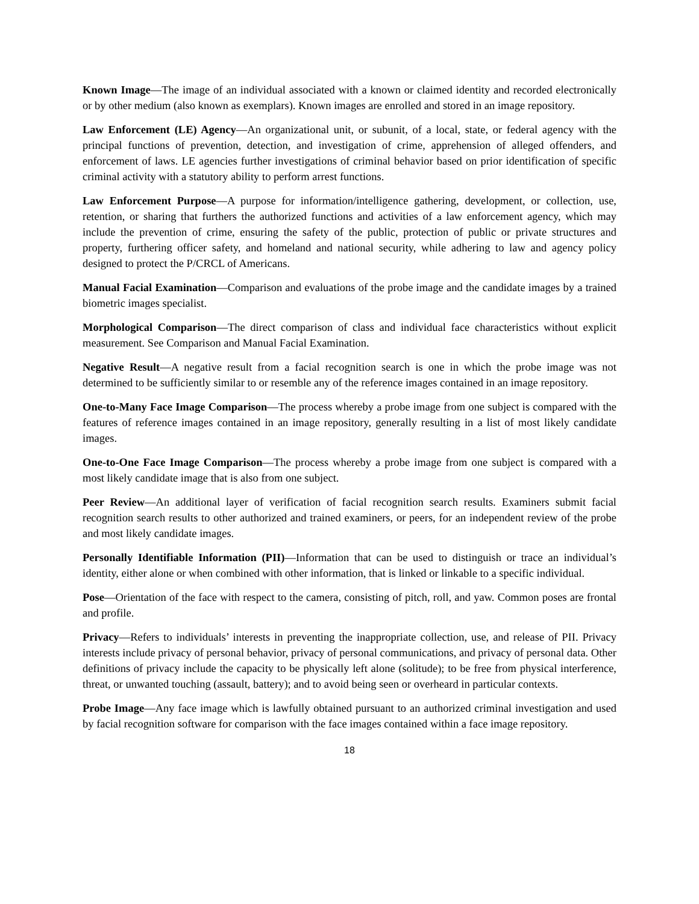Known Image—The image of an individual associated with a known or claimed identity and recorded electronically or by other medium (also known as exemplars). Known images are enrolled and stored in an image repository.
Law Enforcement (LE) Agency—An organizational unit, or subunit, of a local, state, or federal agency with the principal functions of prevention, detection, and investigation of crime, apprehension of alleged offenders, and enforcement of laws. LE agencies further investigations of criminal behavior based on prior identification of specific criminal activity with a statutory ability to perform arrest functions.
Law Enforcement Purpose—A purpose for information/intelligence gathering, development, or collection, use, retention, or sharing that furthers the authorized functions and activities of a law enforcement agency, which may include the prevention of crime, ensuring the safety of the public, protection of public or private structures and property, furthering officer safety, and homeland and national security, while adhering to law and agency policy designed to protect the P/CRCL of Americans.
Manual Facial Examination—Comparison and evaluations of the probe image and the candidate images by a trained biometric images specialist.
Morphological Comparison—The direct comparison of class and individual face characteristics without explicit measurement. See Comparison and Manual Facial Examination.
Negative Result—A negative result from a facial recognition search is one in which the probe image was not determined to be sufficiently similar to or resemble any of the reference images contained in an image repository.
One-to-Many Face Image Comparison—The process whereby a probe image from one subject is compared with the features of reference images contained in an image repository, generally resulting in a list of most likely candidate images.
One-to-One Face Image Comparison—The process whereby a probe image from one subject is compared with a most likely candidate image that is also from one subject.
Peer Review—An additional layer of verification of facial recognition search results. Examiners submit facial recognition search results to other authorized and trained examiners, or peers, for an independent review of the probe and most likely candidate images.
Personally Identifiable Information (PII)—Information that can be used to distinguish or trace an individual’s identity, either alone or when combined with other information, that is linked or linkable to a specific individual.
Pose—Orientation of the face with respect to the camera, consisting of pitch, roll, and yaw. Common poses are frontal and profile.
Privacy—Refers to individuals’ interests in preventing the inappropriate collection, use, and release of PII. Privacy interests include privacy of personal behavior, privacy of personal communications, and privacy of personal data. Other definitions of privacy include the capacity to be physically left alone (solitude); to be free from physical interference, threat, or unwanted touching (assault, battery); and to avoid being seen or overheard in particular contexts.
Probe Image—Any face image which is lawfully obtained pursuant to an authorized criminal investigation and used by facial recognition software for comparison with the face images contained within a face image repository.
18